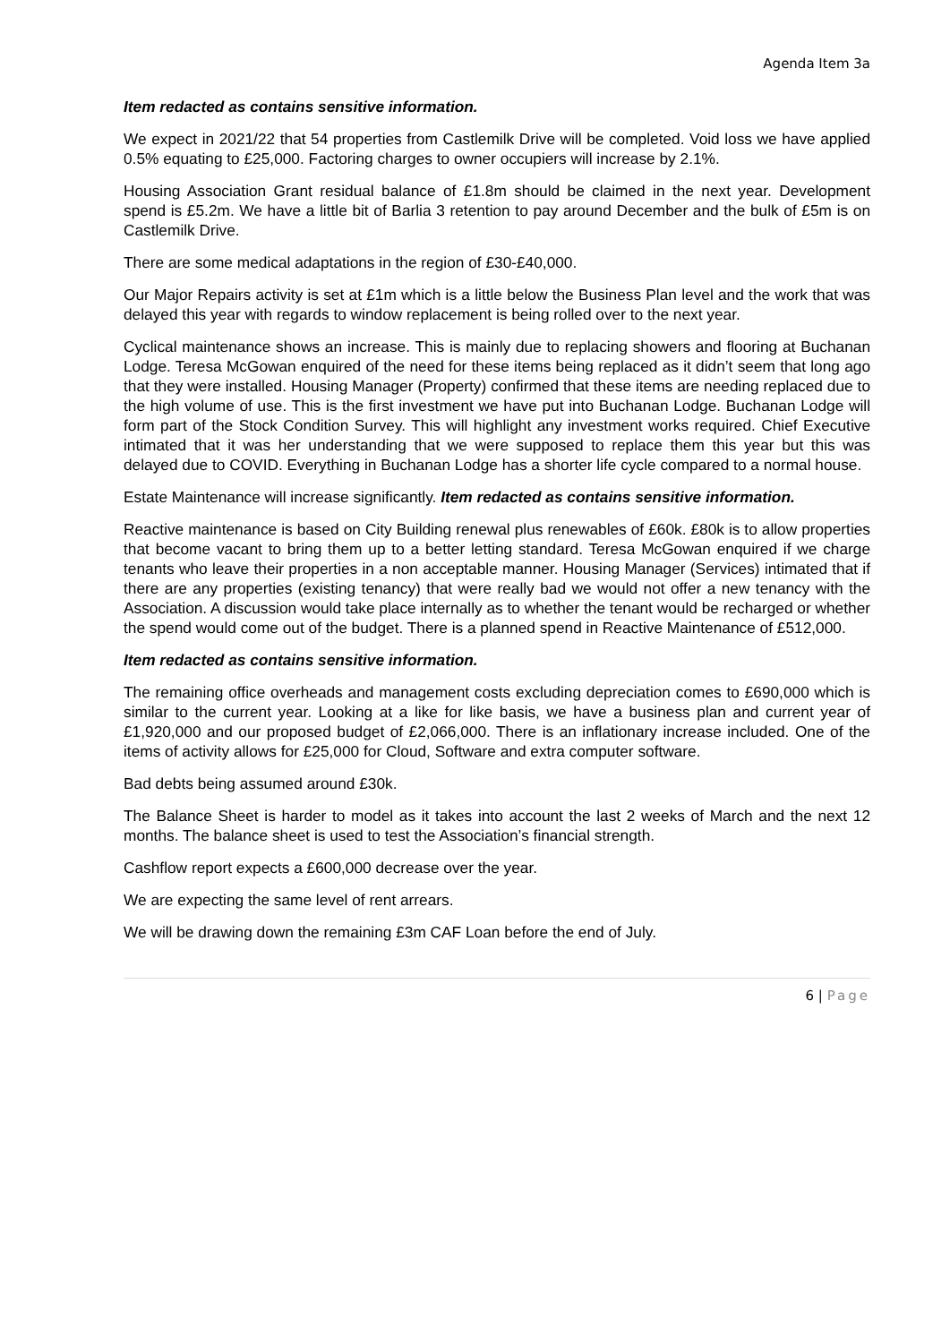Agenda Item 3a
Item redacted as contains sensitive information.
We expect in 2021/22 that 54 properties from Castlemilk Drive will be completed. Void loss we have applied 0.5% equating to £25,000. Factoring charges to owner occupiers will increase by 2.1%.
Housing Association Grant residual balance of £1.8m should be claimed in the next year. Development spend is £5.2m. We have a little bit of Barlia 3 retention to pay around December and the bulk of £5m is on Castlemilk Drive.
There are some medical adaptations in the region of £30-£40,000.
Our Major Repairs activity is set at £1m which is a little below the Business Plan level and the work that was delayed this year with regards to window replacement is being rolled over to the next year.
Cyclical maintenance shows an increase. This is mainly due to replacing showers and flooring at Buchanan Lodge. Teresa McGowan enquired of the need for these items being replaced as it didn’t seem that long ago that they were installed. Housing Manager (Property) confirmed that these items are needing replaced due to the high volume of use. This is the first investment we have put into Buchanan Lodge. Buchanan Lodge will form part of the Stock Condition Survey. This will highlight any investment works required. Chief Executive intimated that it was her understanding that we were supposed to replace them this year but this was delayed due to COVID. Everything in Buchanan Lodge has a shorter life cycle compared to a normal house.
Estate Maintenance will increase significantly. Item redacted as contains sensitive information.
Reactive maintenance is based on City Building renewal plus renewables of £60k. £80k is to allow properties that become vacant to bring them up to a better letting standard. Teresa McGowan enquired if we charge tenants who leave their properties in a non acceptable manner. Housing Manager (Services) intimated that if there are any properties (existing tenancy) that were really bad we would not offer a new tenancy with the Association. A discussion would take place internally as to whether the tenant would be recharged or whether the spend would come out of the budget. There is a planned spend in Reactive Maintenance of £512,000.
Item redacted as contains sensitive information.
The remaining office overheads and management costs excluding depreciation comes to £690,000 which is similar to the current year. Looking at a like for like basis, we have a business plan and current year of £1,920,000 and our proposed budget of £2,066,000. There is an inflationary increase included. One of the items of activity allows for £25,000 for Cloud, Software and extra computer software.
Bad debts being assumed around £30k.
The Balance Sheet is harder to model as it takes into account the last 2 weeks of March and the next 12 months. The balance sheet is used to test the Association’s financial strength.
Cashflow report expects a £600,000 decrease over the year.
We are expecting the same level of rent arrears.
We will be drawing down the remaining £3m CAF Loan before the end of July.
6 | Page